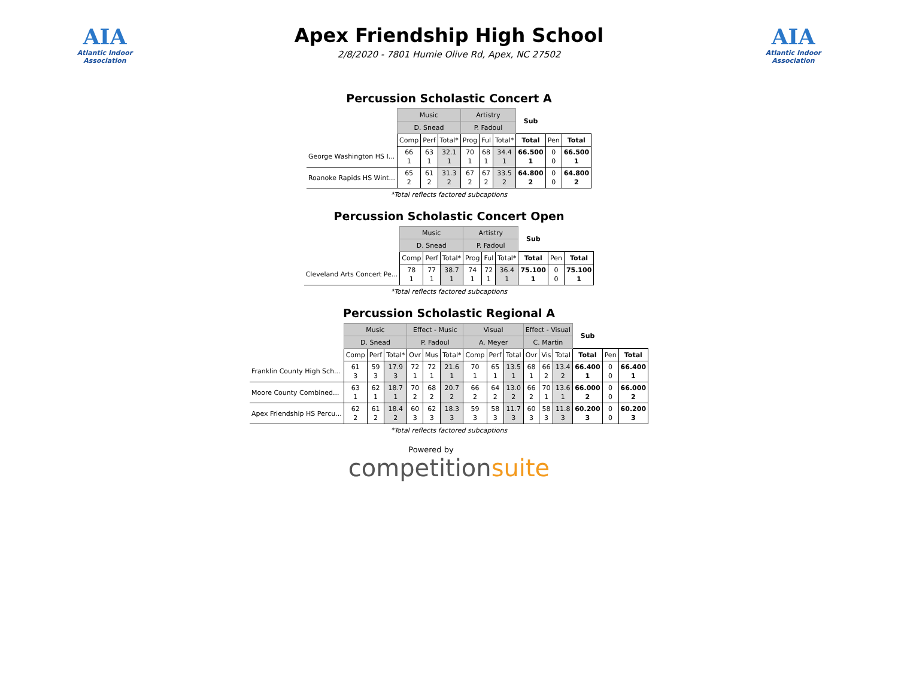AIA
Atlantic Indoor Association
Apex Friendship High School
2/8/2020 - 7801 Humie Olive Rd, Apex, NC 27502
AIA
Atlantic Indoor Association
Percussion Scholastic Concert A
| | Music | | | Artistry | | | Sub | | |
| | D. Snead | | | P. Fadoul | | | | | |
| | Comp | Perf | Total* | Prog | Ful | Total* | Total | Pen | Total |
| George Washington HS I... | 66 1 | 63 1 | 32.1 1 | 70 1 | 68 1 | 34.4 1 | 66.500 1 | 0 0 | 66.500 1 |
| Roanoke Rapids HS Wint... | 65 2 | 61 2 | 31.3 2 | 67 2 | 67 2 | 33.5 2 | 64.800 2 | 0 0 | 64.800 2 |
*Total reflects factored subcaptions
Percussion Scholastic Concert Open
| | Music | | | Artistry | | | Sub | | |
| | D. Snead | | | P. Fadoul | | | | | |
| | Comp | Perf | Total* | Prog | Ful | Total* | Total | Pen | Total |
| Cleveland Arts Concert Pe... | 78 1 | 77 1 | 38.7 1 | 74 1 | 72 1 | 36.4 1 | 75.100 1 | 0 0 | 75.100 1 |
*Total reflects factored subcaptions
Percussion Scholastic Regional A
| | Music | | | Effect - Music | | | Visual | | | Effect - Visual | | | Sub | | |
| | D. Snead | | | P. Fadoul | | | A. Meyer | | | C. Martin | | | | | |
| | Comp | Perf | Total* | Ovr | Mus | Total* | Comp | Perf | Total | Ovr | Vis | Total | Total | Pen | Total |
| Franklin County High Sch... | 61 3 | 59 3 | 17.9 3 | 72 1 | 72 1 | 21.6 1 | 70 1 | 65 1 | 13.5 1 | 68 1 | 66 2 | 13.4 2 | 66.400 1 | 0 0 | 66.400 1 |
| Moore County Combined... | 63 1 | 62 1 | 18.7 1 | 70 2 | 68 2 | 20.7 2 | 66 2 | 64 2 | 13.0 2 | 66 2 | 70 1 | 13.6 1 | 66.000 2 | 0 0 | 66.000 2 |
| Apex Friendship HS Percu... | 62 2 | 61 2 | 18.4 2 | 60 3 | 62 3 | 18.3 3 | 59 3 | 58 3 | 11.7 3 | 60 3 | 58 3 | 11.8 3 | 60.200 3 | 0 0 | 60.200 3 |
*Total reflects factored subcaptions
Powered by
competitionsuite